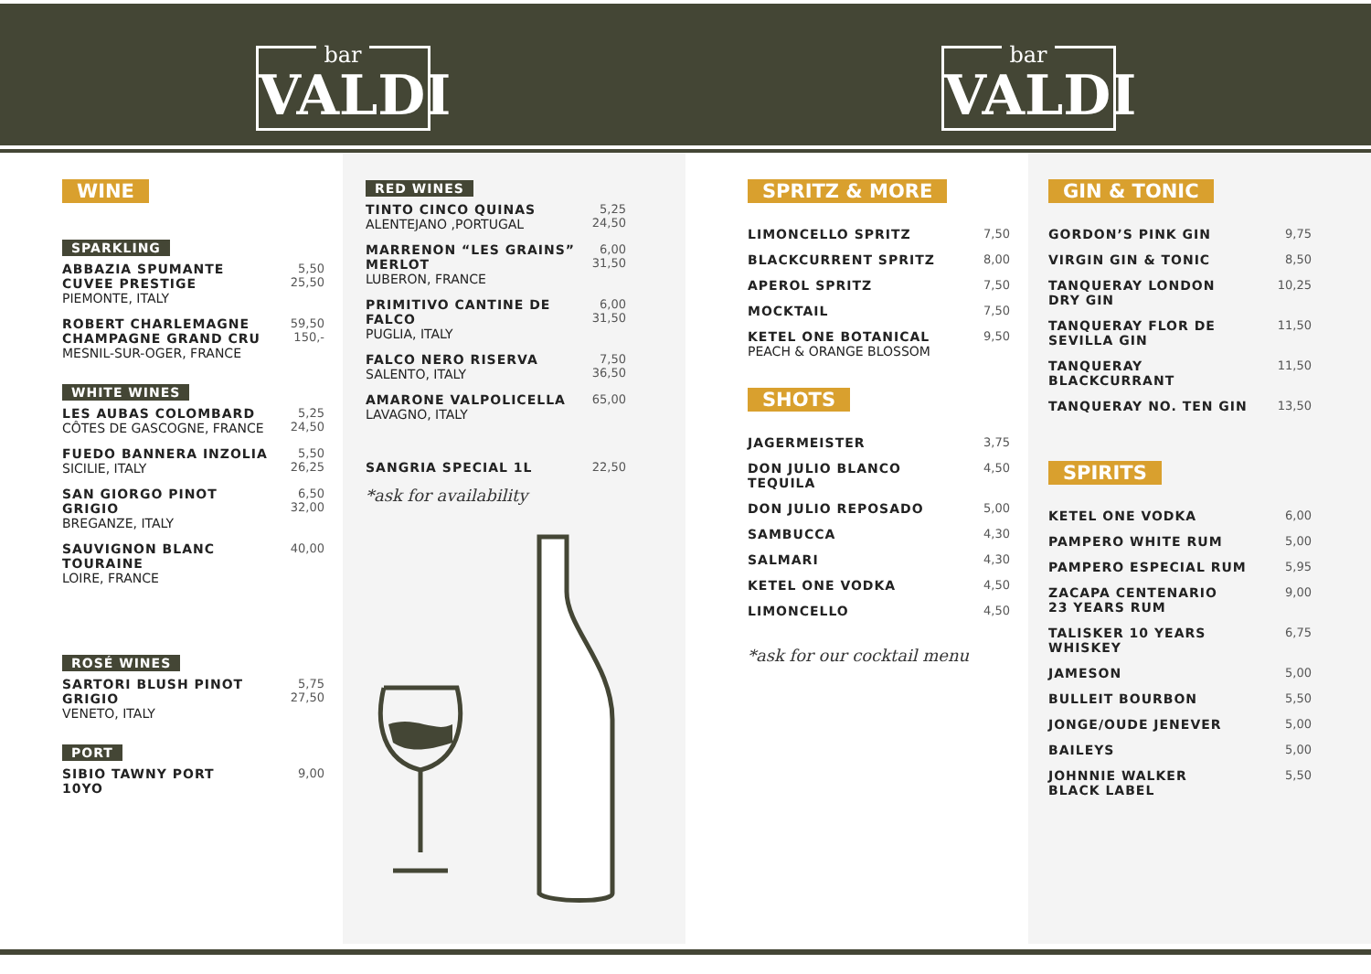bar
VALDI
bar
VALDI
WINE
SPARKLING
ABBAZIA SPUMANTE
CUVEE PRESTIGE
PIEMONTE, ITALY
5,50
25,50
ROBERT CHARLEMAGNE
CHAMPAGNE GRAND CRU
MESNIL-SUR-OGER, FRANCE
59,50
150,-
WHITE WINES
LES AUBAS COLOMBARD
CÔTES DE GASCOGNE, FRANCE
5,25
24,50
FUEDO BANNERA INZOLIA
SICILIE, ITALY
5,50
26,25
SAN GIORGO PINOT GRIGIO
BREGANZE, ITALY
6,50
32,00
SAUVIGNON BLANC TOURAINE
LOIRE, FRANCE
40,00
ROSÉ WINES
SARTORI BLUSH PINOT GRIGIO
VENETO, ITALY
5,75
27,50
PORT
SIBIO TAWNY PORT
10YO
9,00
RED WINES
TINTO CINCO QUINAS
ALENTEJANO ,PORTUGAL
5,25
24,50
MARRENON “LES GRAINS”
MERLOT
LUBERON, FRANCE
6,00
31,50
PRIMITIVO CANTINE DE FALCO
PUGLIA, ITALY
6,00
31,50
FALCO NERO RISERVA
SALENTO, ITALY
7,50
36,50
AMARONE VALPOLICELLA
LAVAGNO, ITALY
65,00
SANGRIA SPECIAL 1L 22,50
*ask for availability
SPRITZ & MORE
LIMONCELLO SPRITZ 7,50
BLACKCURRENT SPRITZ 8,00
APEROL SPRITZ 7,50
MOCKTAIL 7,50
KETEL ONE BOTANICAL
PEACH & ORANGE BLOSSOM
9,50
SHOTS
JAGERMEISTER 3,75
DON JULIO BLANCO TEQUILA 4,50
DON JULIO REPOSADO 5,00
SAMBUCCA 4,30
SALMARI 4,30
KETEL ONE VODKA 4,50
LIMONCELLO 4,50
*ask for our cocktail menu
GIN & TONIC
GORDON’S PINK GIN 9,75
VIRGIN GIN & TONIC 8,50
TANQUERAY LONDON
DRY GIN 10,25
TANQUERAY FLOR DE
SEVILLA GIN 11,50
TANQUERAY BLACKCURRANT 11,50
TANQUERAY NO. TEN GIN 13,50
SPIRITS
KETEL ONE VODKA 6,00
PAMPERO WHITE RUM 5,00
PAMPERO ESPECIAL RUM 5,95
ZACAPA CENTENARIO
23 YEARS RUM 9,00
TALISKER 10 YEARS WHISKEY 6,75
JAMESON 5,00
BULLEIT BOURBON 5,50
JONGE/OUDE JENEVER 5,00
BAILEYS 5,00
JOHNNIE WALKER
BLACK LABEL 5,50